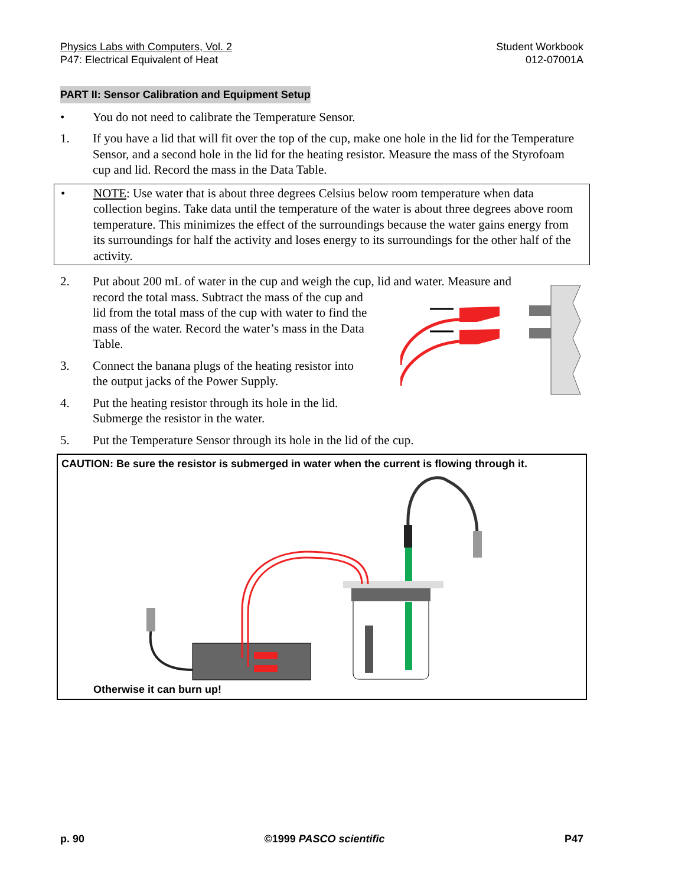Physics Labs with Computers, Vol. 2
P47: Electrical Equivalent of Heat
Student Workbook
012-07001A
PART II: Sensor Calibration and Equipment Setup
• You do not need to calibrate the Temperature Sensor.
1. If you have a lid that will fit over the top of the cup, make one hole in the lid for the Temperature Sensor, and a second hole in the lid for the heating resistor. Measure the mass of the Styrofoam cup and lid. Record the mass in the Data Table.
• NOTE: Use water that is about three degrees Celsius below room temperature when data collection begins. Take data until the temperature of the water is about three degrees above room temperature. This minimizes the effect of the surroundings because the water gains energy from its surroundings for half the activity and loses energy to its surroundings for the other half of the activity.
2. Put about 200 mL of water in the cup and weigh the cup, lid and water. Measure and
record the total mass. Subtract the mass of the cup and
lid from the total mass of the cup with water to find the
mass of the water. Record the water’s mass in the Data
Table.
3. Connect the banana plugs of the heating resistor into
the output jacks of the Power Supply.
4. Put the heating resistor through its hole in the lid.
Submerge the resistor in the water.
5. Put the Temperature Sensor through its hole in the lid of the cup.
CAUTION: Be sure the resistor is submerged in water when the current is flowing through it.
Otherwise it can burn up!
p. 90 ©1999 PASCO scientific P47